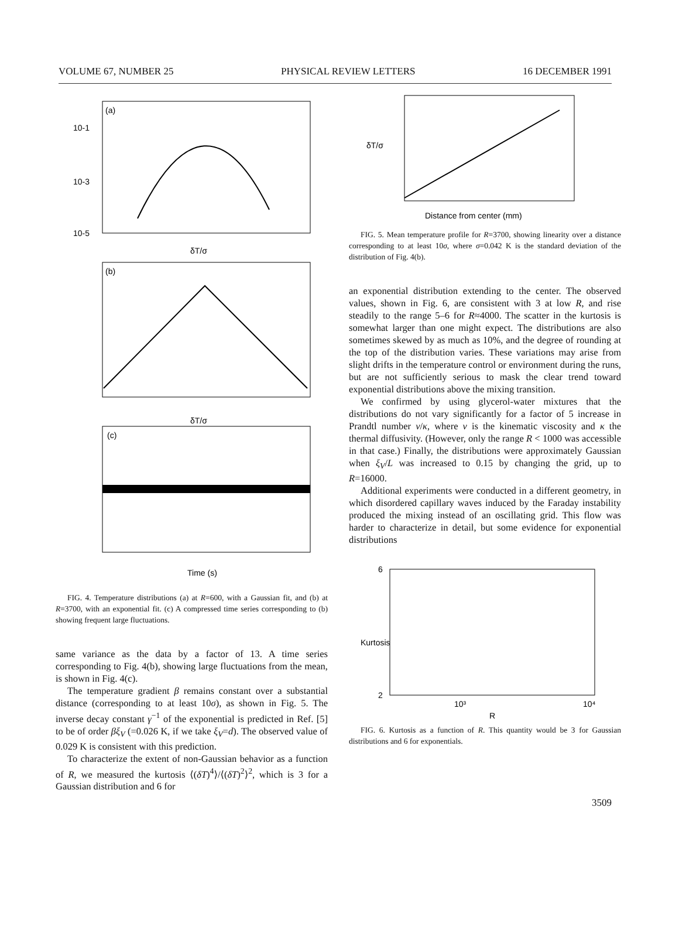VOLUME 67, NUMBER 25 PHYSICAL REVIEW LETTERS 16 DECEMBER 1991
(a)
10-1
10-3
10-5
δT/σ
(b)
δT/σ
(c)
Time (s)
FIG. 4. Temperature distributions (a) at R=600, with a Gaussian fit, and (b) at R=3700, with an exponential fit. (c) A compressed time series corresponding to (b) showing frequent large fluctuations.
same variance as the data by a factor of 13. A time series corresponding to Fig. 4(b), showing large fluctuations from the mean, is shown in Fig. 4(c).
The temperature gradient β remains constant over a substantial distance (corresponding to at least 10σ), as shown in Fig. 5. The inverse decay constant γ<sup>−1</sup> of the exponential is predicted in Ref. [5] to be of order βξ<sub>V</sub> (=0.026 K, if we take ξ<sub>V</sub>=d). The observed value of 0.029 K is consistent with this prediction.
To characterize the extent of non-Gaussian behavior as a function of R, we measured the kurtosis ⟨(δT)<sup>4</sup>⟩/⟨(δT)<sup>2</sup>⟩<sup>2</sup>, which is 3 for a Gaussian distribution and 6 for
δT/σ
Distance from center (mm)
FIG. 5. Mean temperature profile for R=3700, showing linearity over a distance corresponding to at least 10σ, where σ=0.042 K is the standard deviation of the distribution of Fig. 4(b).
an exponential distribution extending to the center. The observed values, shown in Fig. 6, are consistent with 3 at low R, and rise steadily to the range 5–6 for R≈4000. The scatter in the kurtosis is somewhat larger than one might expect. The distributions are also sometimes skewed by as much as 10%, and the degree of rounding at the top of the distribution varies. These variations may arise from slight drifts in the temperature control or environment during the runs, but are not sufficiently serious to mask the clear trend toward exponential distributions above the mixing transition.
We confirmed by using glycerol-water mixtures that the distributions do not vary significantly for a factor of 5 increase in Prandtl number ν/κ, where ν is the kinematic viscosity and κ the thermal diffusivity. (However, only the range R < 1000 was accessible in that case.) Finally, the distributions were approximately Gaussian when ξ<sub>V</sub>/L was increased to 0.15 by changing the grid, up to R=16000.
Additional experiments were conducted in a different geometry, in which disordered capillary waves induced by the Faraday instability produced the mixing instead of an oscillating grid. This flow was harder to characterize in detail, but some evidence for exponential distributions
Kurtosis
6
2
10³
10⁴
R
FIG. 6. Kurtosis as a function of R. This quantity would be 3 for Gaussian distributions and 6 for exponentials.
3509